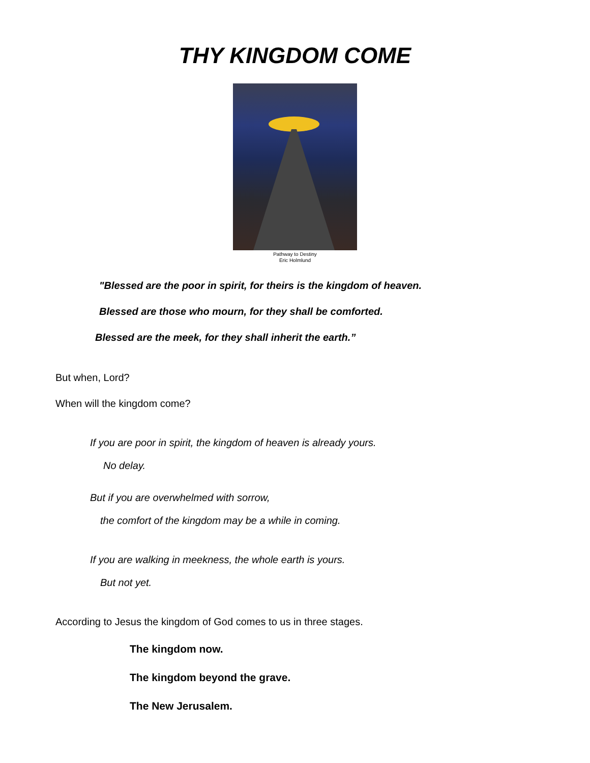THY KINGDOM COME
Pathway to Destiny
Eric Holmlund
"Blessed are the poor in spirit, for theirs is the kingdom of heaven.
Blessed are those who mourn, for they shall be comforted.
Blessed are the meek, for they shall inherit the earth.”
But when, Lord?
When will the kingdom come?
If you are poor in spirit, the kingdom of heaven is already yours.
No delay.
But if you are overwhelmed with sorrow,
the comfort of the kingdom may be a while in coming.
If you are walking in meekness, the whole earth is yours.
But not yet.
According to Jesus the kingdom of God comes to us in three stages.
The kingdom now.
The kingdom beyond the grave.
The New Jerusalem.